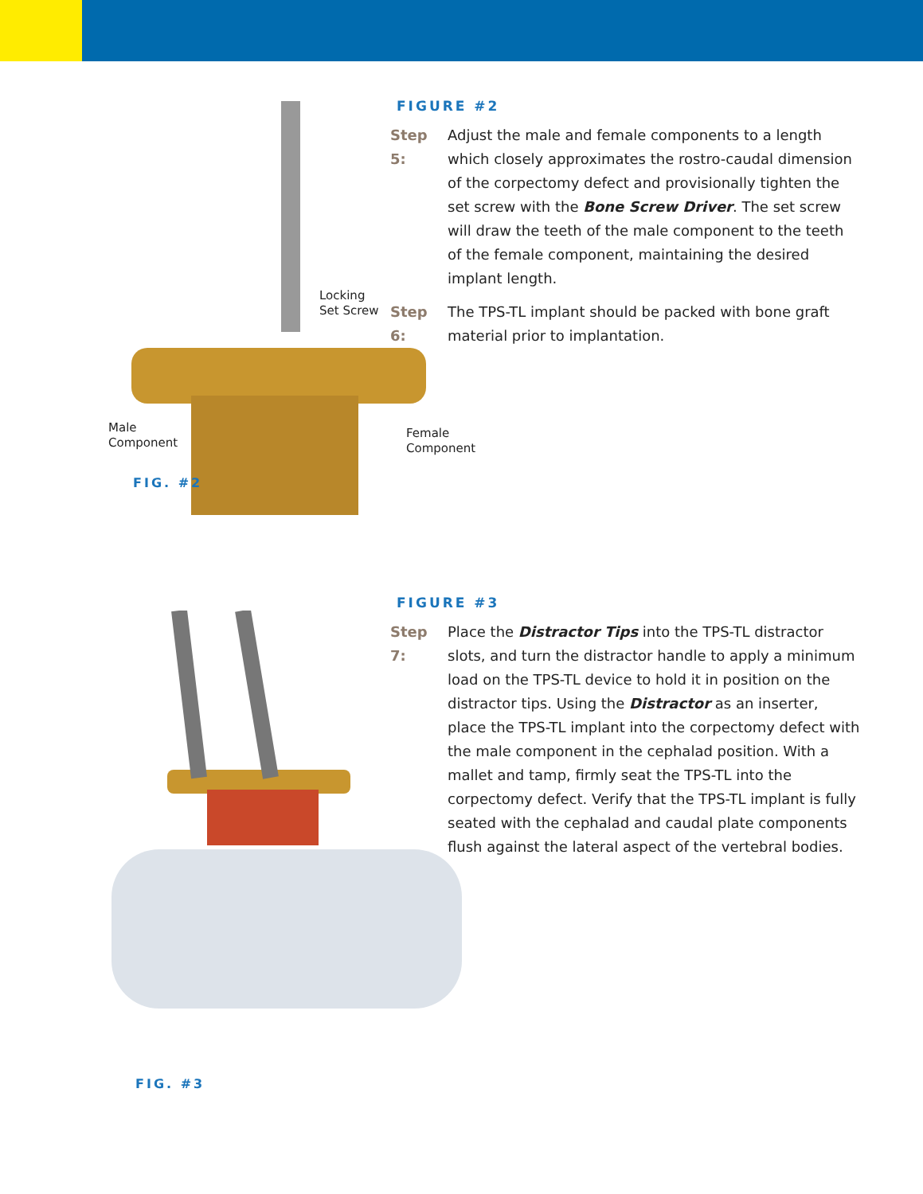Locking
Set Screw
Male
Component
Female
Component
FIG. #2
FIGURE #2
Step 5:
Adjust the male and female components to a length which closely approximates the rostro-caudal dimension of the corpectomy defect and provisionally tighten the set screw with the Bone Screw Driver. The set screw will draw the teeth of the male component to the teeth of the female component, maintaining the desired implant length.
Step 6:
The TPS-TL implant should be packed with bone graft material prior to implantation.
FIG. #3
FIGURE #3
Step 7:
Place the Distractor Tips into the TPS-TL distractor slots, and turn the distractor handle to apply a minimum load on the TPS-TL device to hold it in position on the distractor tips. Using the Distractor as an inserter, place the TPS-TL implant into the corpectomy defect with the male component in the cephalad position. With a mallet and tamp, firmly seat the TPS-TL into the corpectomy defect. Verify that the TPS-TL implant is fully seated with the cephalad and caudal plate components flush against the lateral aspect of the vertebral bodies.